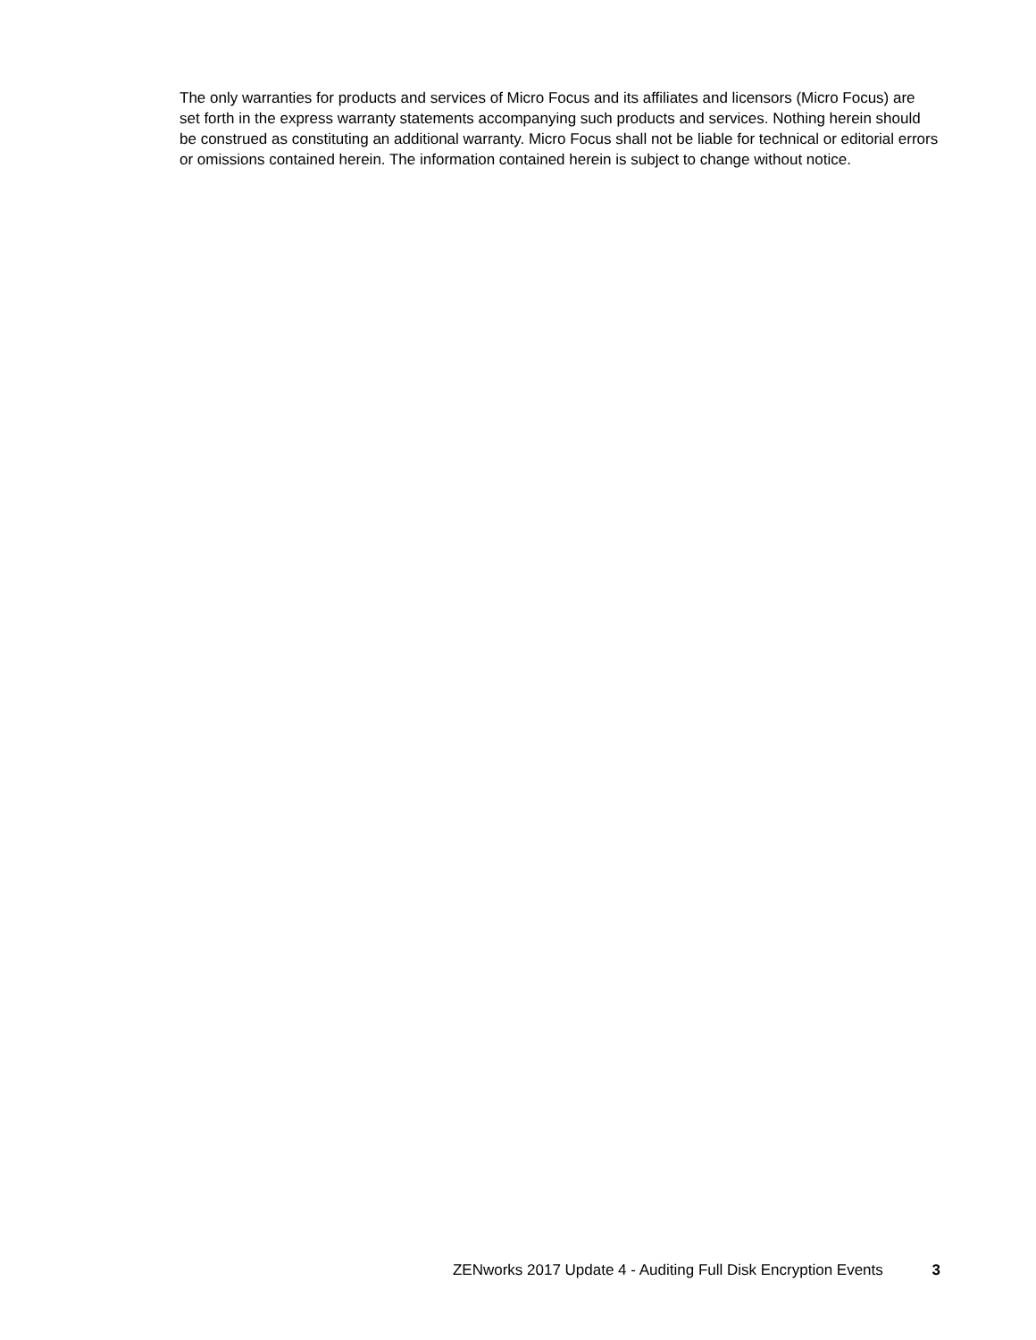The only warranties for products and services of Micro Focus and its affiliates and licensors (Micro Focus) are set forth in the express warranty statements accompanying such products and services. Nothing herein should be construed as constituting an additional warranty. Micro Focus shall not be liable for technical or editorial errors or omissions contained herein. The information contained herein is subject to change without notice.
ZENworks 2017 Update 4 - Auditing Full Disk Encryption Events 3